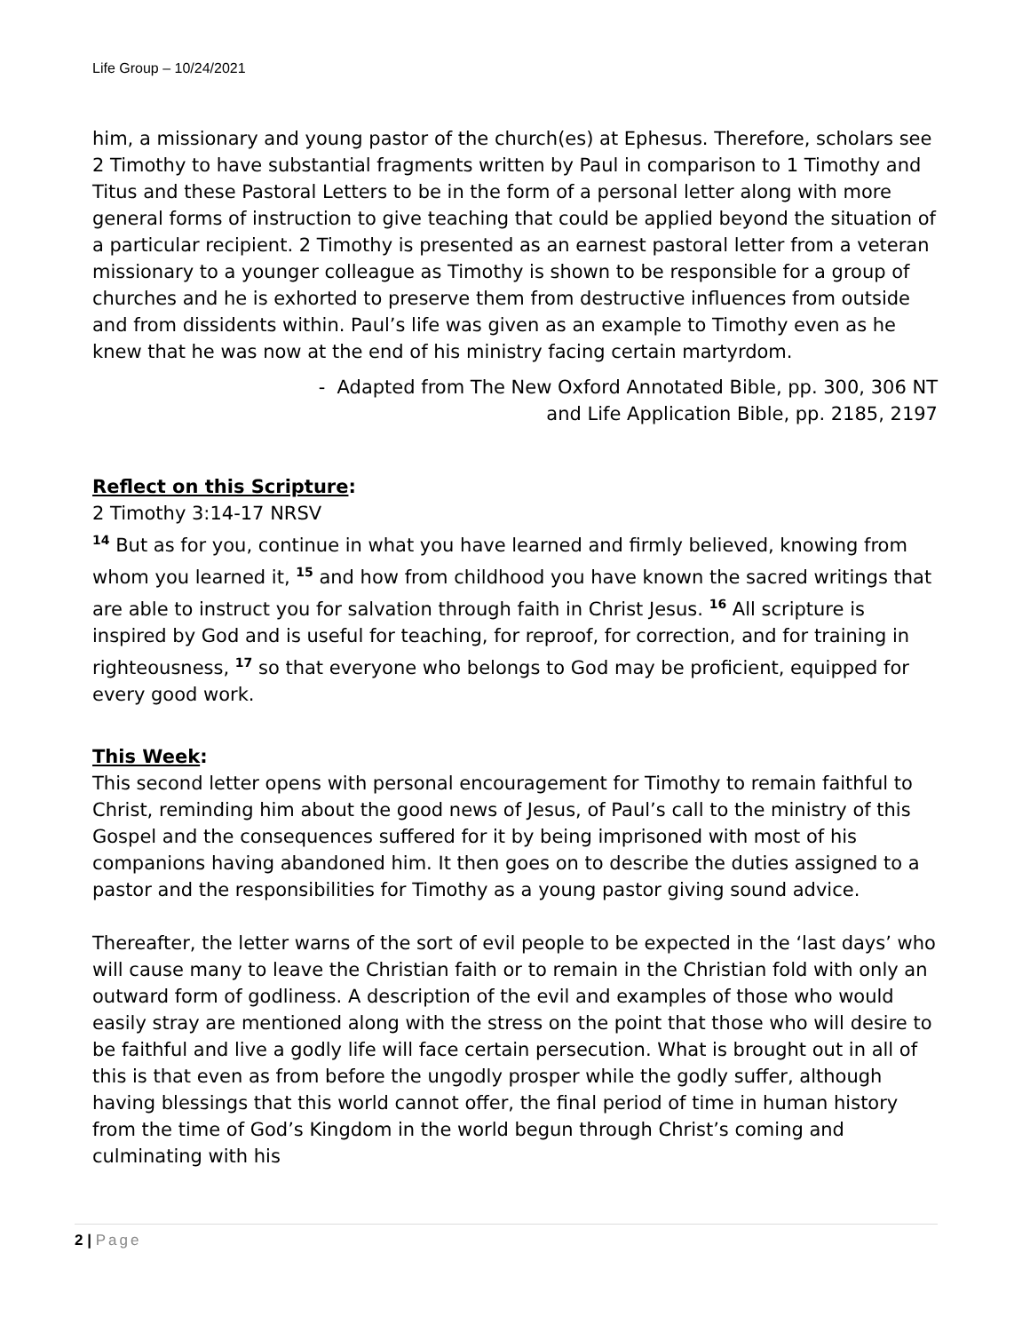Life Group – 10/24/2021
him, a missionary and young pastor of the church(es) at Ephesus. Therefore, scholars see 2 Timothy to have substantial fragments written by Paul in comparison to 1 Timothy and Titus and these Pastoral Letters to be in the form of a personal letter along with more general forms of instruction to give teaching that could be applied beyond the situation of a particular recipient. 2 Timothy is presented as an earnest pastoral letter from a veteran missionary to a younger colleague as Timothy is shown to be responsible for a group of churches and he is exhorted to preserve them from destructive influences from outside and from dissidents within. Paul’s life was given as an example to Timothy even as he knew that he was now at the end of his ministry facing certain martyrdom.
- Adapted from The New Oxford Annotated Bible, pp. 300, 306 NT
and Life Application Bible, pp. 2185, 2197
Reflect on this Scripture:
2 Timothy 3:14-17 NRSV
<sup>14</sup> But as for you, continue in what you have learned and firmly believed, knowing from whom you learned it, <sup>15</sup> and how from childhood you have known the sacred writings that are able to instruct you for salvation through faith in Christ Jesus. <sup>16</sup> All scripture is inspired by God and is useful for teaching, for reproof, for correction, and for training in righteousness, <sup>17</sup> so that everyone who belongs to God may be proficient, equipped for every good work.
This Week:
This second letter opens with personal encouragement for Timothy to remain faithful to Christ, reminding him about the good news of Jesus, of Paul’s call to the ministry of this Gospel and the consequences suffered for it by being imprisoned with most of his companions having abandoned him. It then goes on to describe the duties assigned to a pastor and the responsibilities for Timothy as a young pastor giving sound advice.
Thereafter, the letter warns of the sort of evil people to be expected in the ‘last days’ who will cause many to leave the Christian faith or to remain in the Christian fold with only an outward form of godliness. A description of the evil and examples of those who would easily stray are mentioned along with the stress on the point that those who will desire to be faithful and live a godly life will face certain persecution. What is brought out in all of this is that even as from before the ungodly prosper while the godly suffer, although having blessings that this world cannot offer, the final period of time in human history from the time of God’s Kingdom in the world begun through Christ’s coming and culminating with his
2 | Page